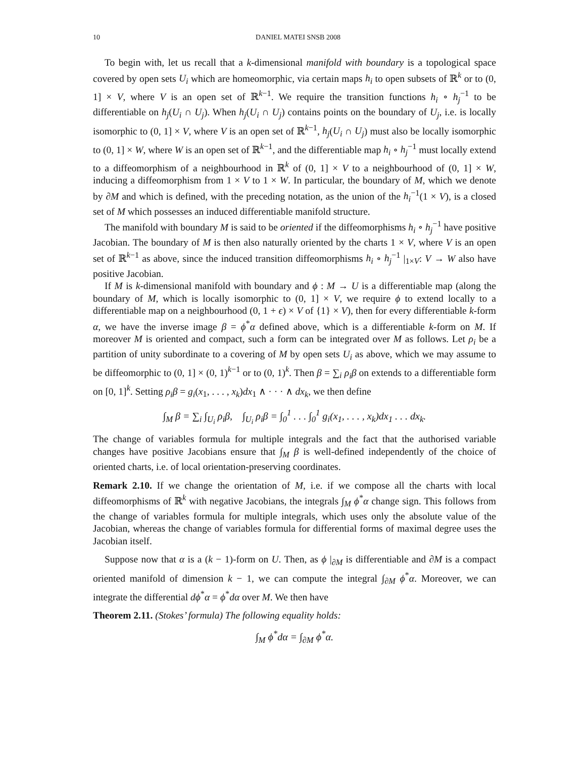10 DANIEL MATEI SNSB 2008
To begin with, let us recall that a k-dimensional manifold with boundary is a topological space covered by open sets U<sub>i</sub> which are homeomorphic, via certain maps h<sub>i</sub> to open subsets of ℝ<sup>k</sup> or to (0, 1] × V, where V is an open set of ℝ<sup>k−1</sup>. We require the transition functions h<sub>i</sub> ∘ h<sub>j</sub><sup>−1</sup> to be differentiable on h<sub>j</sub>(U<sub>i</sub> ∩ U<sub>j</sub>). When h<sub>j</sub>(U<sub>i</sub> ∩ U<sub>j</sub>) contains points on the boundary of U<sub>j</sub>, i.e. is locally isomorphic to (0, 1] × V, where V is an open set of ℝ<sup>k−1</sup>, h<sub>j</sub>(U<sub>i</sub> ∩ U<sub>j</sub>) must also be locally isomorphic to (0, 1] × W, where W is an open set of ℝ<sup>k−1</sup>, and the differentiable map h<sub>i</sub> ∘ h<sub>j</sub><sup>−1</sup> must locally extend to a diffeomorphism of a neighbourhood in ℝ<sup>k</sup> of (0, 1] × V to a neighbourhood of (0, 1] × W, inducing a diffeomorphism from 1 × V to 1 × W. In particular, the boundary of M, which we denote by ∂M and which is defined, with the preceding notation, as the union of the h<sub>i</sub><sup>−1</sup>(1 × V), is a closed set of M which possesses an induced differentiable manifold structure.
The manifold with boundary M is said to be oriented if the diffeomorphisms h<sub>i</sub> ∘ h<sub>j</sub><sup>−1</sup> have positive Jacobian. The boundary of M is then also naturally oriented by the charts 1 × V, where V is an open set of ℝ<sup>k−1</sup> as above, since the induced transition diffeomorphisms h<sub>i</sub> ∘ h<sub>j</sub><sup>−1</sup> |<sub>1×V</sub>: V → W also have positive Jacobian.
If M is k-dimensional manifold with boundary and ϕ : M → U is a differentiable map (along the boundary of M, which is locally isomorphic to (0, 1] × V, we require ϕ to extend locally to a differentiable map on a neighbourhood (0, 1 + ϵ) × V of {1} × V), then for every differentiable k-form α, we have the inverse image β = ϕ<sup>*</sup>α defined above, which is a differentiable k-form on M. If moreover M is oriented and compact, such a form can be integrated over M as follows. Let ρ<sub>i</sub> be a partition of unity subordinate to a covering of M by open sets U<sub>i</sub> as above, which we may assume to be diffeomorphic to (0, 1] × (0, 1)<sup>k−1</sup> or to (0, 1)<sup>k</sup>. Then β = ∑<sub>i</sub> ρ<sub>i</sub>β on extends to a differentiable form on [0, 1]<sup>k</sup>. Setting ρ<sub>i</sub>β = g<sub>i</sub>(x<sub>1</sub>, . . . , x<sub>k</sub>)dx<sub>1</sub> ∧ · · · ∧ dx<sub>k</sub>, we then define
∫<sub>M</sub> β = ∑<sub>i</sub> ∫<sub>U<sub>i</sub></sub> ρ<sub>i</sub>β, ∫<sub>U<sub>i</sub></sub> ρ<sub>i</sub>β = ∫<sub>0</sub><sup>1</sup> . . . ∫<sub>0</sub><sup>1</sup> g<sub>i</sub>(x<sub>1</sub>, . . . , x<sub>k</sub>)dx<sub>1</sub> . . . dx<sub>k</sub>.
The change of variables formula for multiple integrals and the fact that the authorised variable changes have positive Jacobians ensure that ∫<sub>M</sub> β is well-defined independently of the choice of oriented charts, i.e. of local orientation-preserving coordinates.
Remark 2.10. If we change the orientation of M, i.e. if we compose all the charts with local diffeomorphisms of ℝ<sup>k</sup> with negative Jacobians, the integrals ∫<sub>M</sub> ϕ<sup>*</sup>α change sign. This follows from the change of variables formula for multiple integrals, which uses only the absolute value of the Jacobian, whereas the change of variables formula for differential forms of maximal degree uses the Jacobian itself.
Suppose now that α is a (k − 1)-form on U. Then, as ϕ |<sub>∂M</sub> is differentiable and ∂M is a compact oriented manifold of dimension k − 1, we can compute the integral ∫<sub>∂M</sub> ϕ<sup>*</sup>α. Moreover, we can integrate the differential dϕ<sup>*</sup>α = ϕ<sup>*</sup>dα over M. We then have
Theorem 2.11. (Stokes’ formula) The following equality holds:
∫<sub>M</sub> ϕ<sup>*</sup>dα = ∫<sub>∂M</sub> ϕ<sup>*</sup>α.